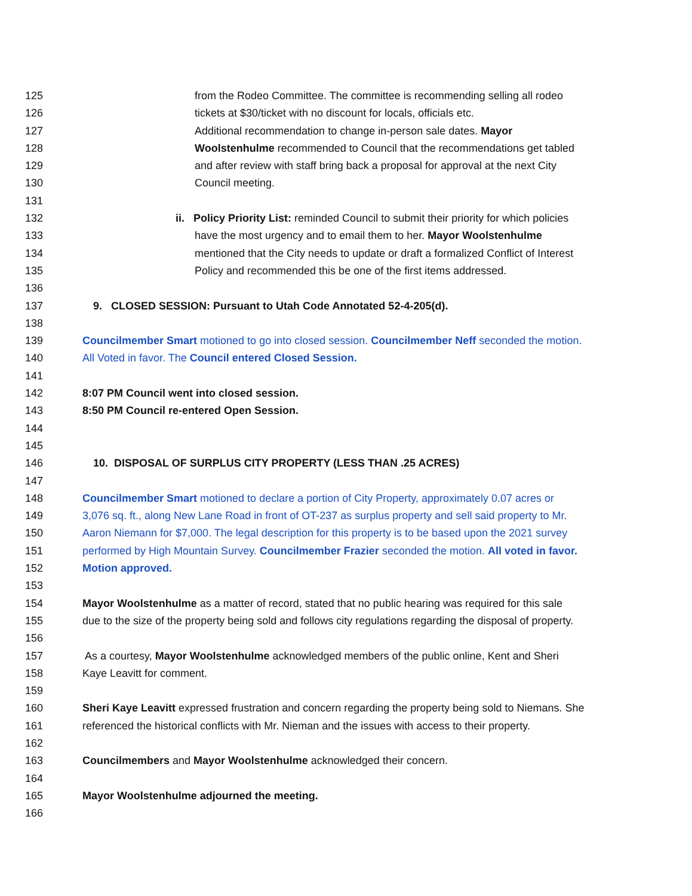125 from the Rodeo Committee. The committee is recommending selling all rodeo
126 tickets at $30/ticket with no discount for locals, officials etc.
127 Additional recommendation to change in-person sale dates. Mayor
128 Woolstenhulme recommended to Council that the recommendations get tabled
129 and after review with staff bring back a proposal for approval at the next City
130 Council meeting.
131
132 ii. Policy Priority List: reminded Council to submit their priority for which policies
133 have the most urgency and to email them to her. Mayor Woolstenhulme
134 mentioned that the City needs to update or draft a formalized Conflict of Interest
135 Policy and recommended this be one of the first items addressed.
136
137 9. CLOSED SESSION: Pursuant to Utah Code Annotated 52-4-205(d).
138
139 Councilmember Smart motioned to go into closed session. Councilmember Neff seconded the motion.
140 All Voted in favor. The Council entered Closed Session.
141
142 8:07 PM Council went into closed session.
143 8:50 PM Council re-entered Open Session.
144
145
146 10. DISPOSAL OF SURPLUS CITY PROPERTY (LESS THAN .25 ACRES)
147
148 Councilmember Smart motioned to declare a portion of City Property, approximately 0.07 acres or
149 3,076 sq. ft., along New Lane Road in front of OT-237 as surplus property and sell said property to Mr.
150 Aaron Niemann for $7,000. The legal description for this property is to be based upon the 2021 survey
151 performed by High Mountain Survey. Councilmember Frazier seconded the motion. All voted in favor.
152 Motion approved.
153
154 Mayor Woolstenhulme as a matter of record, stated that no public hearing was required for this sale
155 due to the size of the property being sold and follows city regulations regarding the disposal of property.
156
157 As a courtesy, Mayor Woolstenhulme acknowledged members of the public online, Kent and Sheri
158 Kaye Leavitt for comment.
159
160 Sheri Kaye Leavitt expressed frustration and concern regarding the property being sold to Niemans. She
161 referenced the historical conflicts with Mr. Nieman and the issues with access to their property.
162
163 Councilmembers and Mayor Woolstenhulme acknowledged their concern.
164
165 Mayor Woolstenhulme adjourned the meeting.
166